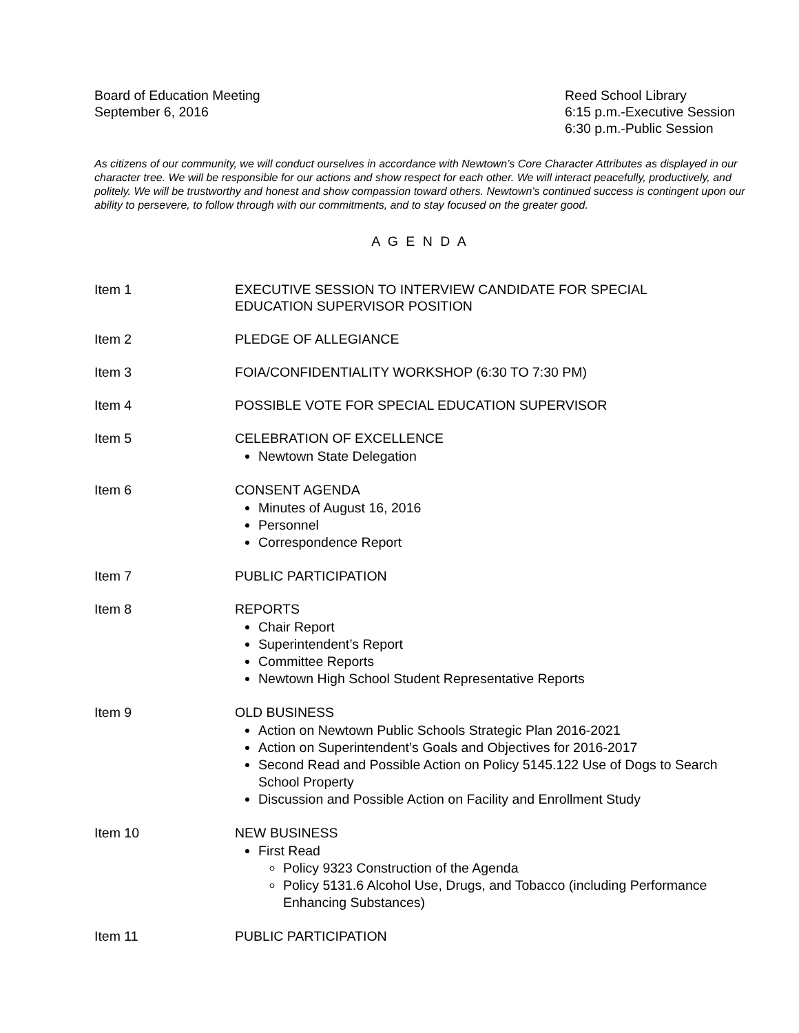Board of Education Meeting
September 6, 2016
Reed School Library
6:15 p.m.-Executive Session
6:30 p.m.-Public Session
As citizens of our community, we will conduct ourselves in accordance with Newtown’s Core Character Attributes as displayed in our character tree. We will be responsible for our actions and show respect for each other. We will interact peacefully, productively, and politely. We will be trustworthy and honest and show compassion toward others. Newtown’s continued success is contingent upon our ability to persevere, to follow through with our commitments, and to stay focused on the greater good.
A G E N D A
Item 1 EXECUTIVE SESSION TO INTERVIEW CANDIDATE FOR SPECIAL
EDUCATION SUPERVISOR POSITION
Item 2 PLEDGE OF ALLEGIANCE
Item 3 FOIA/CONFIDENTIALITY WORKSHOP (6:30 TO 7:30 PM)
Item 4 POSSIBLE VOTE FOR SPECIAL EDUCATION SUPERVISOR
Item 5 CELEBRATION OF EXCELLENCE
Newtown State Delegation
Item 6 CONSENT AGENDA
Minutes of August 16, 2016
Personnel
Correspondence Report
Item 7 PUBLIC PARTICIPATION
Item 8 REPORTS
Chair Report
Superintendent’s Report
Committee Reports
Newtown High School Student Representative Reports
Item 9 OLD BUSINESS
Action on Newtown Public Schools Strategic Plan 2016-2021
Action on Superintendent’s Goals and Objectives for 2016-2017
Second Read and Possible Action on Policy 5145.122 Use of Dogs to Search School Property
Discussion and Possible Action on Facility and Enrollment Study
Item 10 NEW BUSINESS
First Read
Policy 9323 Construction of the Agenda
Policy 5131.6 Alcohol Use, Drugs, and Tobacco (including Performance Enhancing Substances)
Item 11 PUBLIC PARTICIPATION